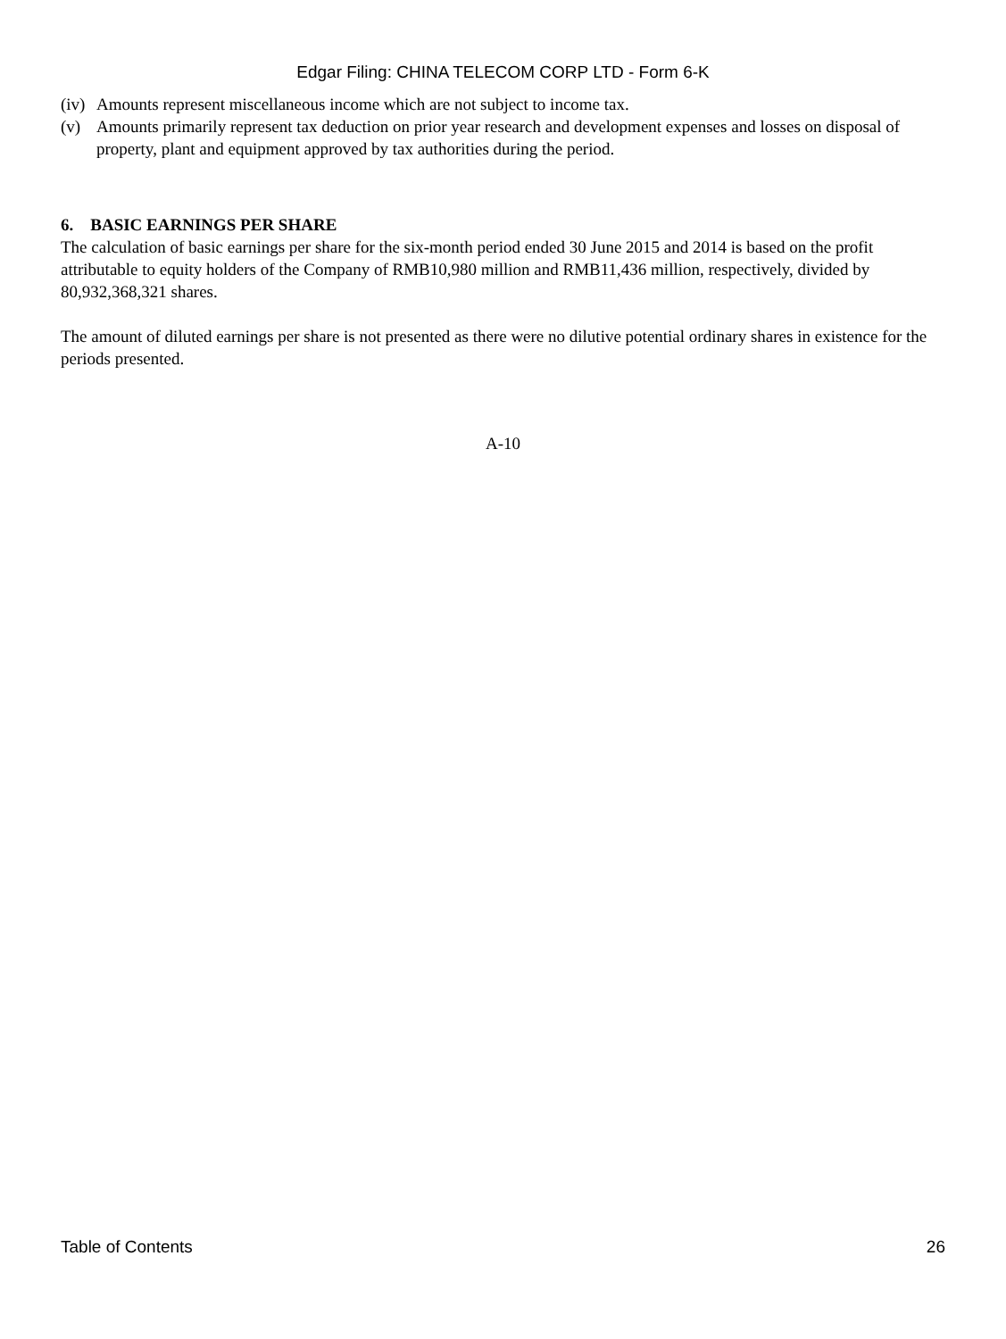Edgar Filing: CHINA TELECOM CORP LTD - Form 6-K
(iv) Amounts represent miscellaneous income which are not subject to income tax.
(v) Amounts primarily represent tax deduction on prior year research and development expenses and losses on disposal of property, plant and equipment approved by tax authorities during the period.
6. BASIC EARNINGS PER SHARE
The calculation of basic earnings per share for the six-month period ended 30 June 2015 and 2014 is based on the profit attributable to equity holders of the Company of RMB10,980 million and RMB11,436 million, respectively, divided by 80,932,368,321 shares.
The amount of diluted earnings per share is not presented as there were no dilutive potential ordinary shares in existence for the periods presented.
A-10
Table of Contents 26